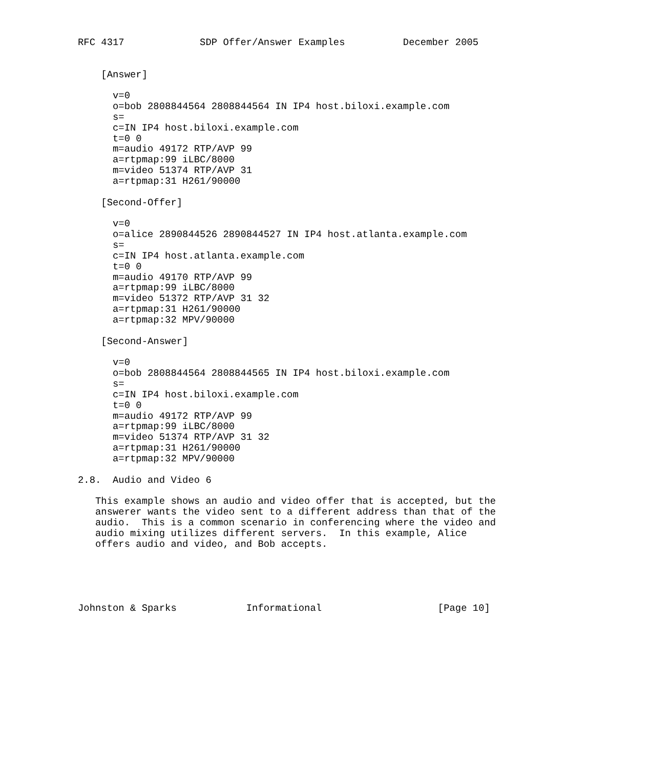RFC 4317             SDP Offer/Answer Examples          December 2005


    [Answer]

      v=0
      o=bob 2808844564 2808844564 IN IP4 host.biloxi.example.com
      s=
      c=IN IP4 host.biloxi.example.com
      t=0 0
      m=audio 49172 RTP/AVP 99
      a=rtpmap:99 iLBC/8000
      m=video 51374 RTP/AVP 31
      a=rtpmap:31 H261/90000

    [Second-Offer]

      v=0
      o=alice 2890844526 2890844527 IN IP4 host.atlanta.example.com
      s=
      c=IN IP4 host.atlanta.example.com
      t=0 0
      m=audio 49170 RTP/AVP 99
      a=rtpmap:99 iLBC/8000
      m=video 51372 RTP/AVP 31 32
      a=rtpmap:31 H261/90000
      a=rtpmap:32 MPV/90000

    [Second-Answer]

      v=0
      o=bob 2808844564 2808844565 IN IP4 host.biloxi.example.com
      s=
      c=IN IP4 host.biloxi.example.com
      t=0 0
      m=audio 49172 RTP/AVP 99
      a=rtpmap:99 iLBC/8000
      m=video 51374 RTP/AVP 31 32
      a=rtpmap:31 H261/90000
      a=rtpmap:32 MPV/90000

2.8.  Audio and Video 6

   This example shows an audio and video offer that is accepted, but the
   answerer wants the video sent to a different address than that of the
   audio.  This is a common scenario in conferencing where the video and
   audio mixing utilizes different servers.  In this example, Alice
   offers audio and video, and Bob accepts.





Johnston & Sparks            Informational                    [Page 10]